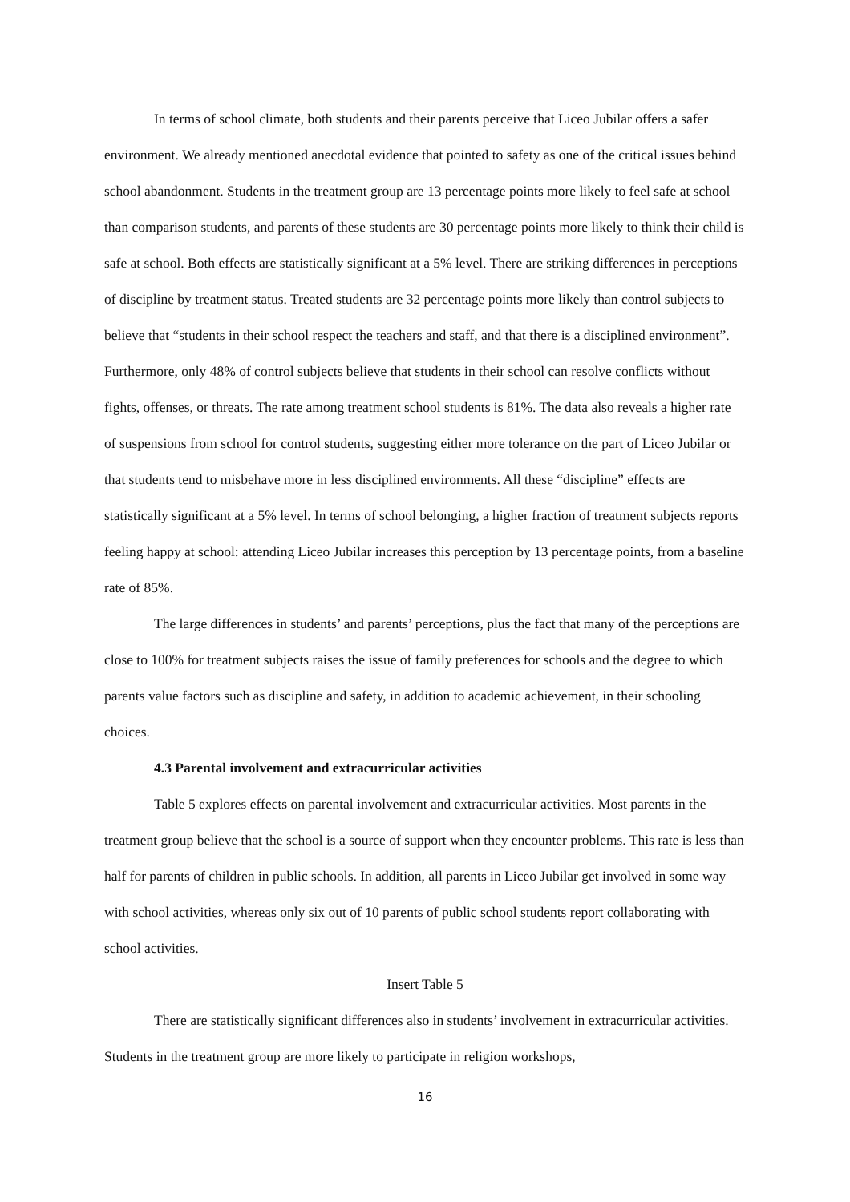In terms of school climate, both students and their parents perceive that Liceo Jubilar offers a safer environment. We already mentioned anecdotal evidence that pointed to safety as one of the critical issues behind school abandonment. Students in the treatment group are 13 percentage points more likely to feel safe at school than comparison students, and parents of these students are 30 percentage points more likely to think their child is safe at school. Both effects are statistically significant at a 5% level. There are striking differences in perceptions of discipline by treatment status. Treated students are 32 percentage points more likely than control subjects to believe that “students in their school respect the teachers and staff, and that there is a disciplined environment”. Furthermore, only 48% of control subjects believe that students in their school can resolve conflicts without fights, offenses, or threats. The rate among treatment school students is 81%. The data also reveals a higher rate of suspensions from school for control students, suggesting either more tolerance on the part of Liceo Jubilar or that students tend to misbehave more in less disciplined environments. All these “discipline” effects are statistically significant at a 5% level. In terms of school belonging, a higher fraction of treatment subjects reports feeling happy at school: attending Liceo Jubilar increases this perception by 13 percentage points, from a baseline rate of 85%.
The large differences in students’ and parents’ perceptions, plus the fact that many of the perceptions are close to 100% for treatment subjects raises the issue of family preferences for schools and the degree to which parents value factors such as discipline and safety, in addition to academic achievement, in their schooling choices.
4.3 Parental involvement and extracurricular activities
Table 5 explores effects on parental involvement and extracurricular activities. Most parents in the treatment group believe that the school is a source of support when they encounter problems. This rate is less than half for parents of children in public schools. In addition, all parents in Liceo Jubilar get involved in some way with school activities, whereas only six out of 10 parents of public school students report collaborating with school activities.
Insert Table 5
There are statistically significant differences also in students’ involvement in extracurricular activities. Students in the treatment group are more likely to participate in religion workshops,
16